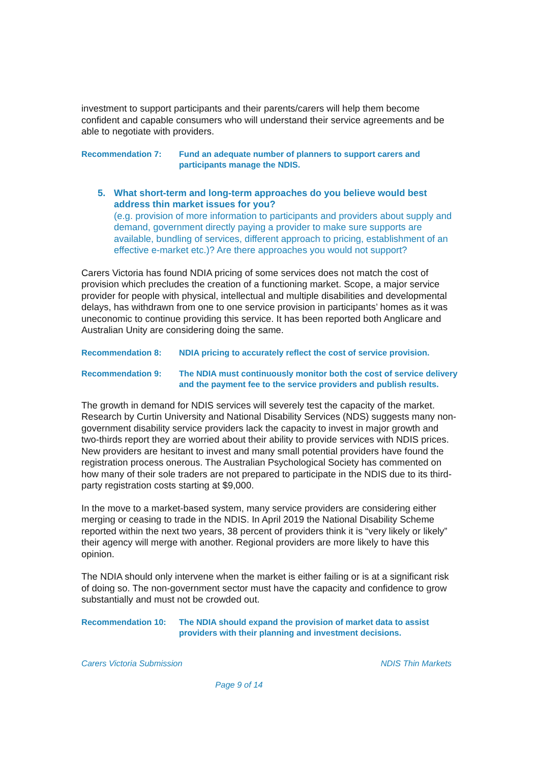investment to support participants and their parents/carers will help them become confident and capable consumers who will understand their service agreements and be able to negotiate with providers.
Recommendation 7: Fund an adequate number of planners to support carers and participants manage the NDIS.
5. What short-term and long-term approaches do you believe would best address thin market issues for you?
(e.g. provision of more information to participants and providers about supply and demand, government directly paying a provider to make sure supports are available, bundling of services, different approach to pricing, establishment of an effective e-market etc.)? Are there approaches you would not support?
Carers Victoria has found NDIA pricing of some services does not match the cost of provision which precludes the creation of a functioning market. Scope, a major service provider for people with physical, intellectual and multiple disabilities and developmental delays, has withdrawn from one to one service provision in participants’ homes as it was uneconomic to continue providing this service. It has been reported both Anglicare and Australian Unity are considering doing the same.
Recommendation 8: NDIA pricing to accurately reflect the cost of service provision.
Recommendation 9: The NDIA must continuously monitor both the cost of service delivery and the payment fee to the service providers and publish results.
The growth in demand for NDIS services will severely test the capacity of the market. Research by Curtin University and National Disability Services (NDS) suggests many non-government disability service providers lack the capacity to invest in major growth and two-thirds report they are worried about their ability to provide services with NDIS prices. New providers are hesitant to invest and many small potential providers have found the registration process onerous. The Australian Psychological Society has commented on how many of their sole traders are not prepared to participate in the NDIS due to its third-party registration costs starting at $9,000.
In the move to a market-based system, many service providers are considering either merging or ceasing to trade in the NDIS. In April 2019 the National Disability Scheme reported within the next two years, 38 percent of providers think it is “very likely or likely” their agency will merge with another. Regional providers are more likely to have this opinion.
The NDIA should only intervene when the market is either failing or is at a significant risk of doing so. The non-government sector must have the capacity and confidence to grow substantially and must not be crowded out.
Recommendation 10: The NDIA should expand the provision of market data to assist providers with their planning and investment decisions.
Carers Victoria Submission NDIS Thin Markets
Page 9 of 14